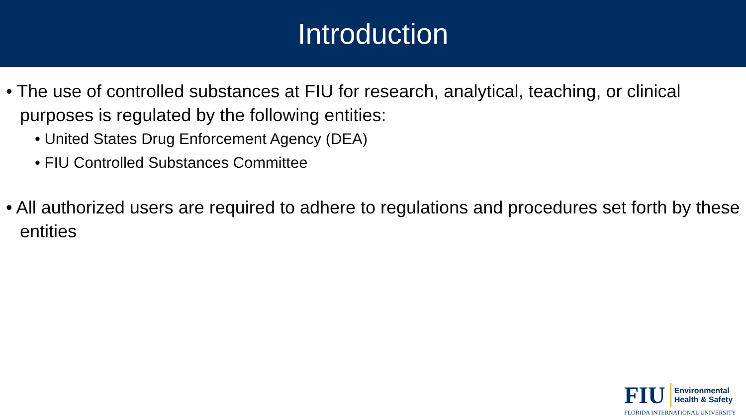Introduction
• The use of controlled substances at FIU for research, analytical, teaching, or clinical purposes is regulated by the following entities:
• United States Drug Enforcement Agency (DEA)
• FIU Controlled Substances Committee
• All authorized users are required to adhere to regulations and procedures set forth by these entities
FIU Environmental
Health & Safety
FLORIDA INTERNATIONAL UNIVERSITY